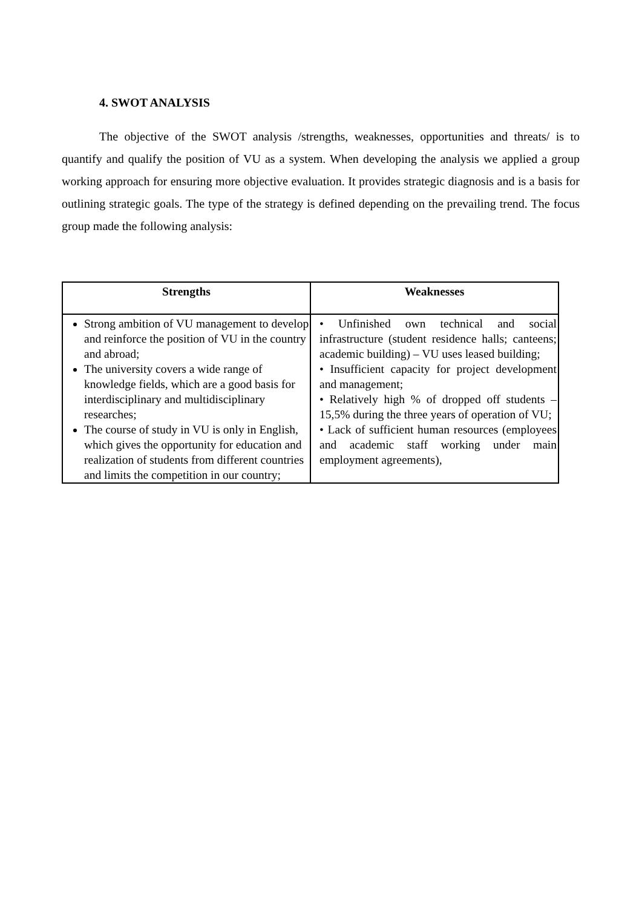4. SWOT ANALYSIS
The objective of the SWOT analysis /strengths, weaknesses, opportunities and threats/ is to quantify and qualify the position of VU as a system. When developing the analysis we applied a group working approach for ensuring more objective evaluation. It provides strategic diagnosis and is a basis for outlining strategic goals. The type of the strategy is defined depending on the prevailing trend. The focus group made the following analysis:
| Strengths | Weaknesses |
| --- | --- |
| Strong ambition of VU management to develop and reinforce the position of VU in the country and abroad; The university covers a wide range of knowledge fields, which are a good basis for interdisciplinary and multidisciplinary researches; The course of study in VU is only in English, which gives the opportunity for education and realization of students from different countries and limits the competition in our country; | • Unfinished own technical and social infrastructure (student residence halls; canteens; academic building) – VU uses leased building; • Insufficient capacity for project development and management; • Relatively high % of dropped off students – 15,5% during the three years of operation of VU; • Lack of sufficient human resources (employees and academic staff working under main employment agreements), |